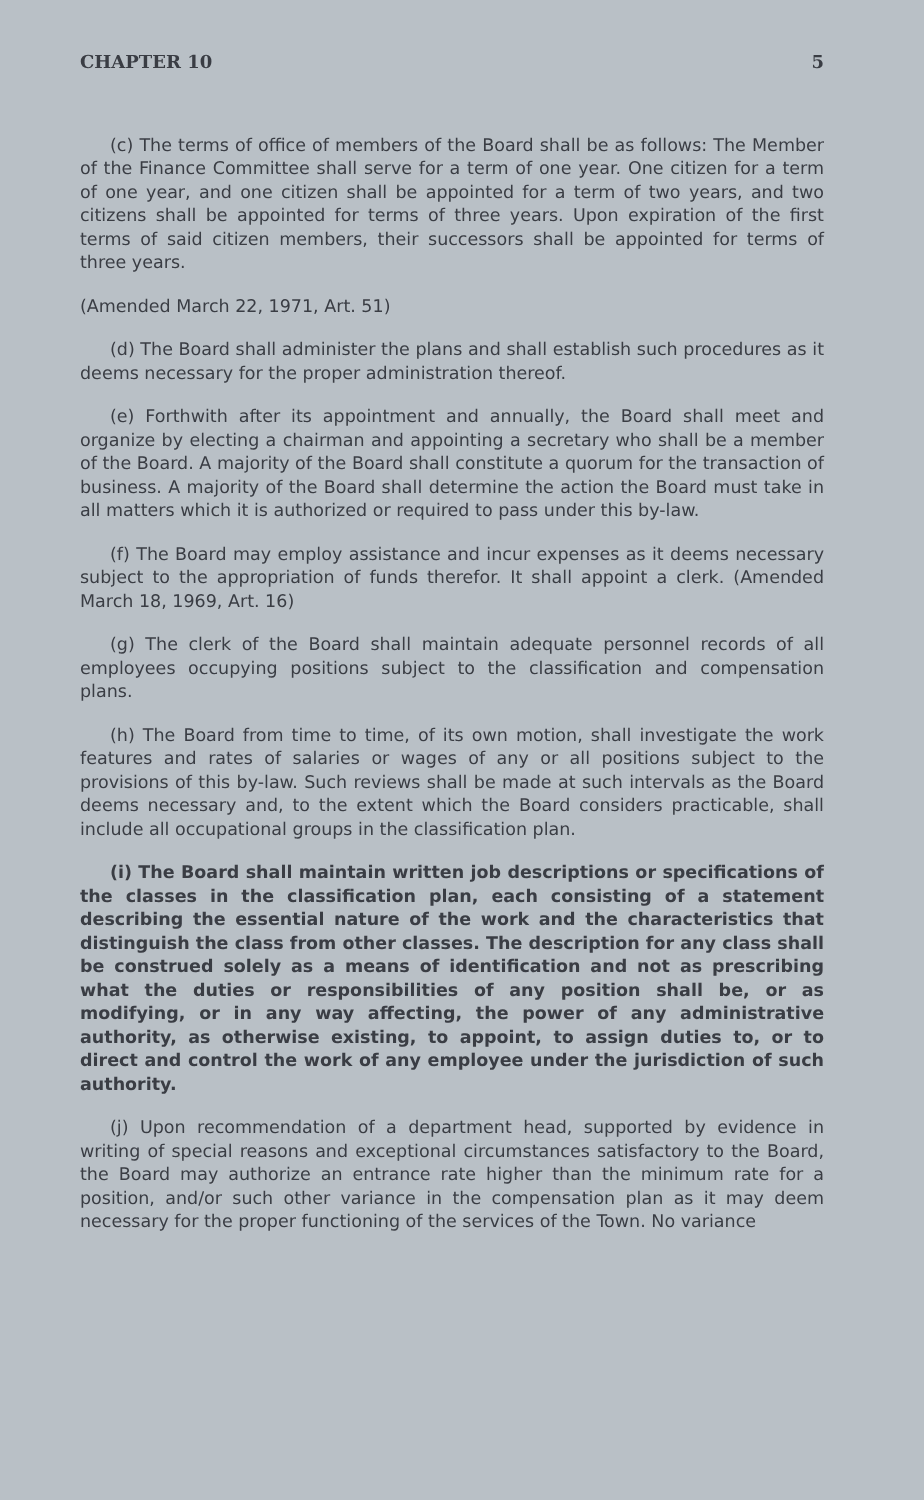CHAPTER 10 5
(c) The terms of office of members of the Board shall be as follows: The Member of the Finance Committee shall serve for a term of one year. One citizen for a term of one year, and one citizen shall be appointed for a term of two years, and two citizens shall be appointed for terms of three years. Upon expiration of the first terms of said citizen members, their successors shall be appointed for terms of three years.
(Amended March 22, 1971, Art. 51)
(d) The Board shall administer the plans and shall establish such procedures as it deems necessary for the proper administration thereof.
(e) Forthwith after its appointment and annually, the Board shall meet and organize by electing a chairman and appointing a secretary who shall be a member of the Board. A majority of the Board shall constitute a quorum for the transaction of business. A majority of the Board shall determine the action the Board must take in all matters which it is authorized or required to pass under this by-law.
(f) The Board may employ assistance and incur expenses as it deems necessary subject to the appropriation of funds therefor. It shall appoint a clerk. (Amended March 18, 1969, Art. 16)
(g) The clerk of the Board shall maintain adequate personnel records of all employees occupying positions subject to the classification and compensation plans.
(h) The Board from time to time, of its own motion, shall investigate the work features and rates of salaries or wages of any or all positions subject to the provisions of this by-law. Such reviews shall be made at such intervals as the Board deems necessary and, to the extent which the Board considers practicable, shall include all occupational groups in the classification plan.
(i) The Board shall maintain written job descriptions or specifications of the classes in the classification plan, each consisting of a statement describing the essential nature of the work and the characteristics that distinguish the class from other classes. The description for any class shall be construed solely as a means of identification and not as prescribing what the duties or responsibilities of any position shall be, or as modifying, or in any way affecting, the power of any administrative authority, as otherwise existing, to appoint, to assign duties to, or to direct and control the work of any employee under the jurisdiction of such authority.
(j) Upon recommendation of a department head, supported by evidence in writing of special reasons and exceptional circumstances satisfactory to the Board, the Board may authorize an entrance rate higher than the minimum rate for a position, and/or such other variance in the compensation plan as it may deem necessary for the proper functioning of the services of the Town. No variance